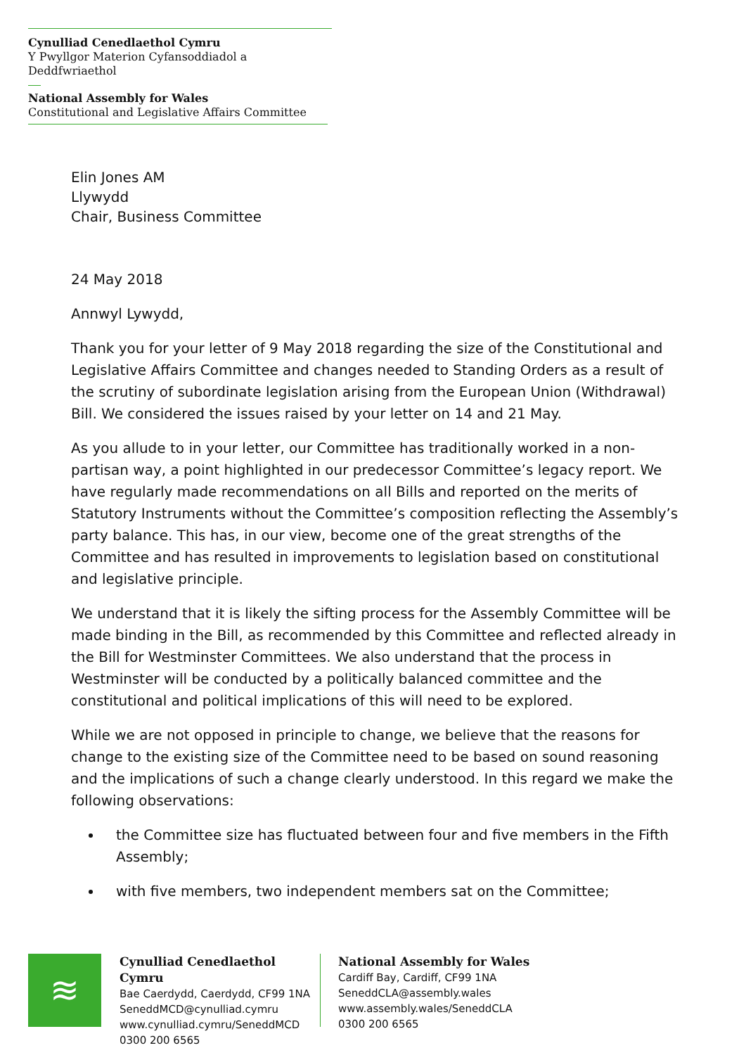Cynulliad Cenedlaethol Cymru
Y Pwyllgor Materion Cyfansoddiadol a Deddfwriaethol
National Assembly for Wales
Constitutional and Legislative Affairs Committee
Elin Jones AM
Llywydd
Chair, Business Committee
24 May 2018
Annwyl Lywydd,
Thank you for your letter of 9 May 2018 regarding the size of the Constitutional and Legislative Affairs Committee and changes needed to Standing Orders as a result of the scrutiny of subordinate legislation arising from the European Union (Withdrawal) Bill. We considered the issues raised by your letter on 14 and 21 May.
As you allude to in your letter, our Committee has traditionally worked in a non-partisan way, a point highlighted in our predecessor Committee’s legacy report. We have regularly made recommendations on all Bills and reported on the merits of Statutory Instruments without the Committee’s composition reflecting the Assembly’s party balance. This has, in our view, become one of the great strengths of the Committee and has resulted in improvements to legislation based on constitutional and legislative principle.
We understand that it is likely the sifting process for the Assembly Committee will be made binding in the Bill, as recommended by this Committee and reflected already in the Bill for Westminster Committees. We also understand that the process in Westminster will be conducted by a politically balanced committee and the constitutional and political implications of this will need to be explored.
While we are not opposed in principle to change, we believe that the reasons for change to the existing size of the Committee need to be based on sound reasoning and the implications of such a change clearly understood. In this regard we make the following observations:
the Committee size has fluctuated between four and five members in the Fifth Assembly;
with five members, two independent members sat on the Committee;
≋
Cynulliad Cenedlaethol Cymru
Bae Caerdydd, Caerdydd, CF99 1NA
SeneddMCD@cynulliad.cymru
www.cynulliad.cymru/SeneddMCD
0300 200 6565
National Assembly for Wales
Cardiff Bay, Cardiff, CF99 1NA
SeneddCLA@assembly.wales
www.assembly.wales/SeneddCLA
0300 200 6565